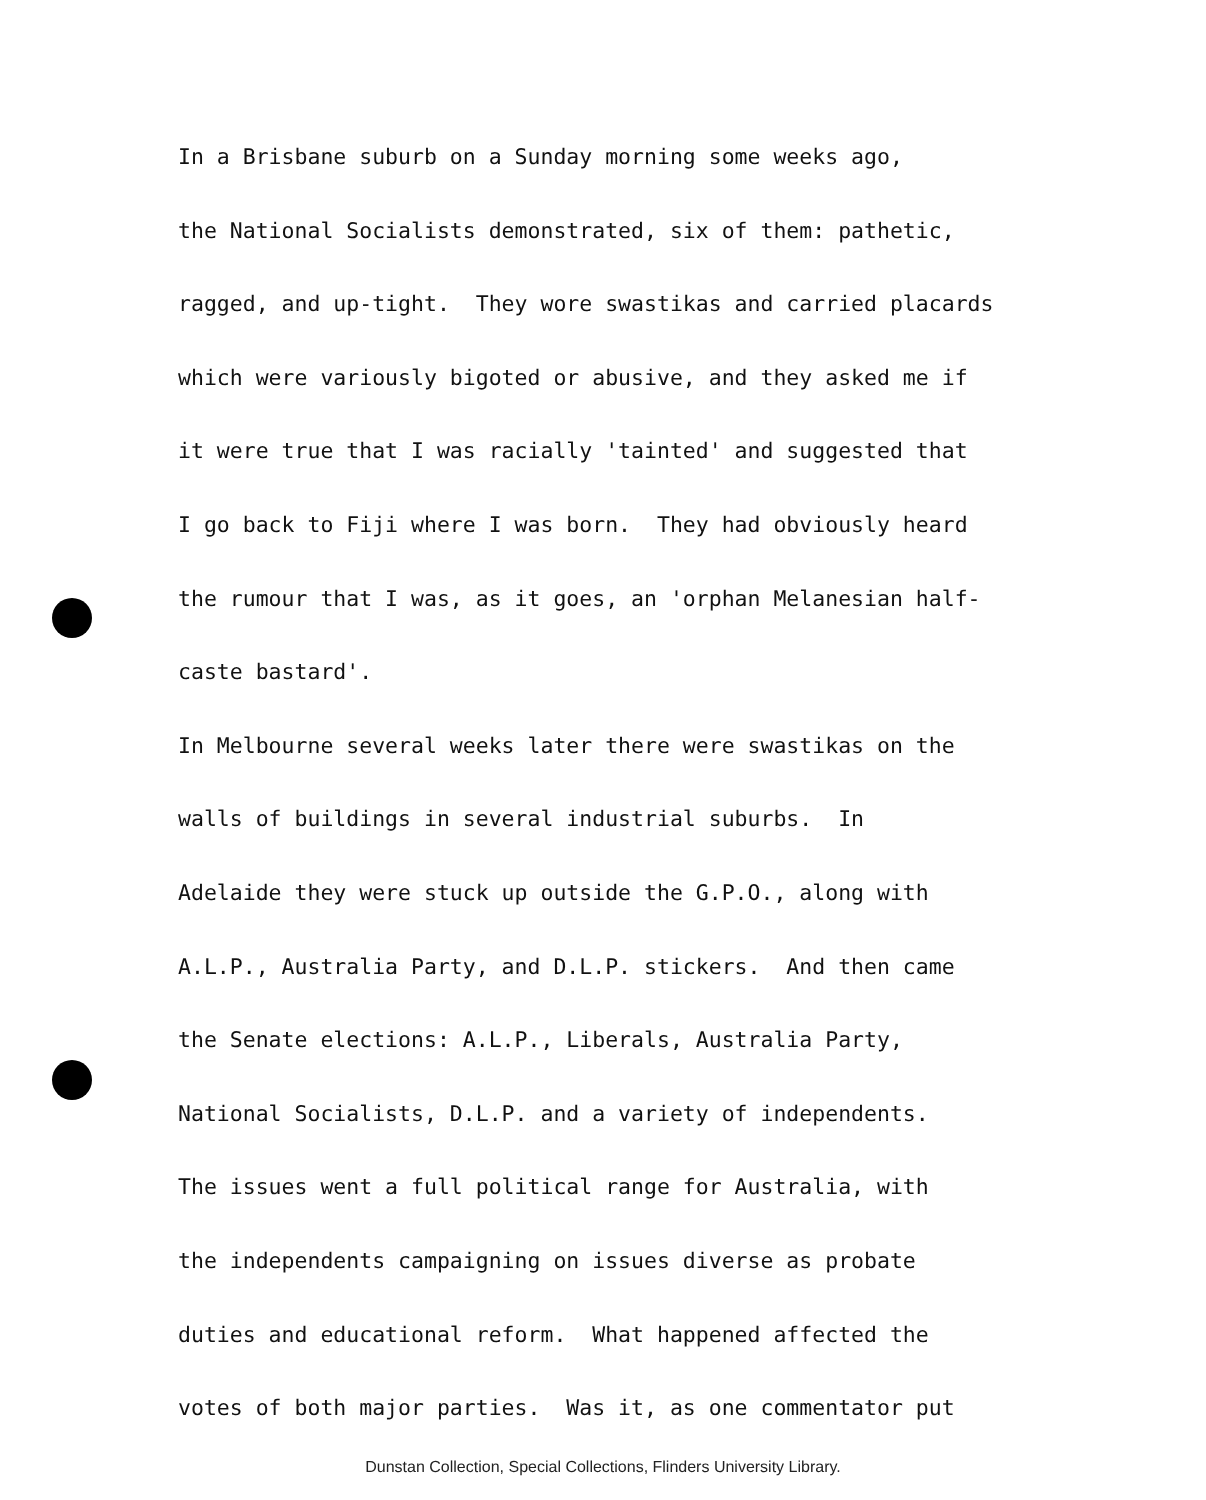In a Brisbane suburb on a Sunday morning some weeks ago, the National Socialists demonstrated, six of them: pathetic, ragged, and up-tight. They wore swastikas and carried placards which were variously bigoted or abusive, and they asked me if it were true that I was racially 'tainted' and suggested that I go back to Fiji where I was born. They had obviously heard the rumour that I was, as it goes, an 'orphan Melanesian half- caste bastard'. In Melbourne several weeks later there were swastikas on the walls of buildings in several industrial suburbs. In Adelaide they were stuck up outside the G.P.O., along with A.L.P., Australia Party, and D.L.P. stickers. And then came the Senate elections: A.L.P., Liberals, Australia Party, National Socialists, D.L.P. and a variety of independents. The issues went a full political range for Australia, with the independents campaigning on issues diverse as probate duties and educational reform. What happened affected the votes of both major parties. Was it, as one commentator put
Dunstan Collection, Special Collections, Flinders University Library.